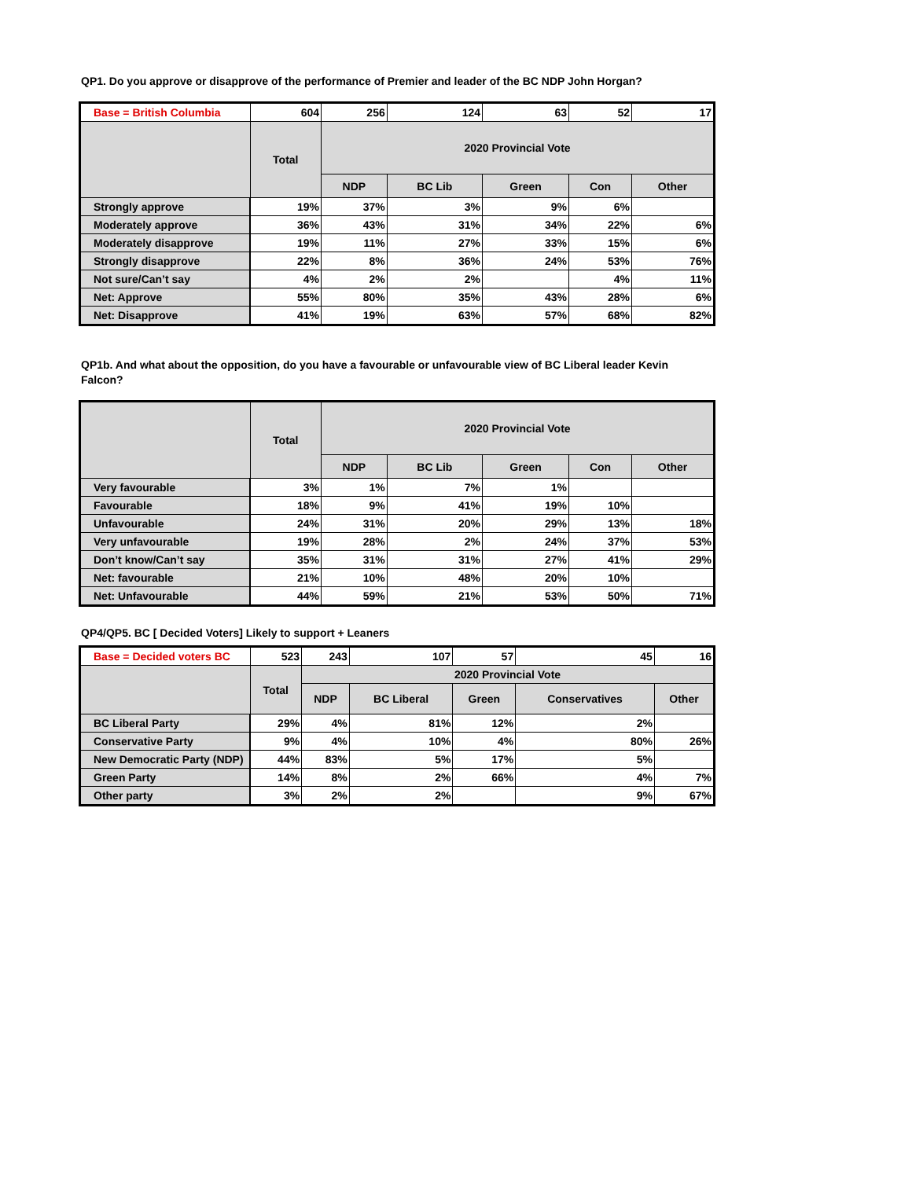QP1. Do you approve or disapprove of the performance of Premier and leader of the BC NDP John Horgan?
| Base = British Columbia | 604 | 256 | 124 | 63 | 52 | 17 |
| | Total | 2020 Provincial Vote | | | | |
| | | NDP | BC Lib | Green | Con | Other |
| Strongly approve | 19% | 37% | 3% | 9% | 6% | |
| Moderately approve | 36% | 43% | 31% | 34% | 22% | 6% |
| Moderately disapprove | 19% | 11% | 27% | 33% | 15% | 6% |
| Strongly disapprove | 22% | 8% | 36% | 24% | 53% | 76% |
| Not sure/Can’t say | 4% | 2% | 2% | | 4% | 11% |
| Net: Approve | 55% | 80% | 35% | 43% | 28% | 6% |
| Net: Disapprove | 41% | 19% | 63% | 57% | 68% | 82% |
QP1b. And what about the opposition, do you have a favourable or unfavourable view of BC Liberal leader Kevin Falcon?
| | Total | 2020 Provincial Vote | | | | |
| --- | --- | --- | --- | --- | --- | --- |
| | | NDP | BC Lib | Green | Con | Other |
| Very favourable | 3% | 1% | 7% | 1% | | |
| Favourable | 18% | 9% | 41% | 19% | 10% | |
| Unfavourable | 24% | 31% | 20% | 29% | 13% | 18% |
| Very unfavourable | 19% | 28% | 2% | 24% | 37% | 53% |
| Don’t know/Can’t say | 35% | 31% | 31% | 27% | 41% | 29% |
| Net: favourable | 21% | 10% | 48% | 20% | 10% | |
| Net: Unfavourable | 44% | 59% | 21% | 53% | 50% | 71% |
QP4/QP5. BC [ Decided Voters] Likely to support + Leaners
| Base = Decided voters BC | 523 | 243 | 107 | 57 | 45 | 16 |
| | Total | 2020 Provincial Vote | | | | |
| | | NDP | BC Liberal | Green | Conservatives | Other |
| BC Liberal Party | 29% | 4% | 81% | 12% | 2% | |
| Conservative Party | 9% | 4% | 10% | 4% | 80% | 26% |
| New Democratic Party (NDP) | 44% | 83% | 5% | 17% | 5% | |
| Green Party | 14% | 8% | 2% | 66% | 4% | 7% |
| Other party | 3% | 2% | 2% | | 9% | 67% |